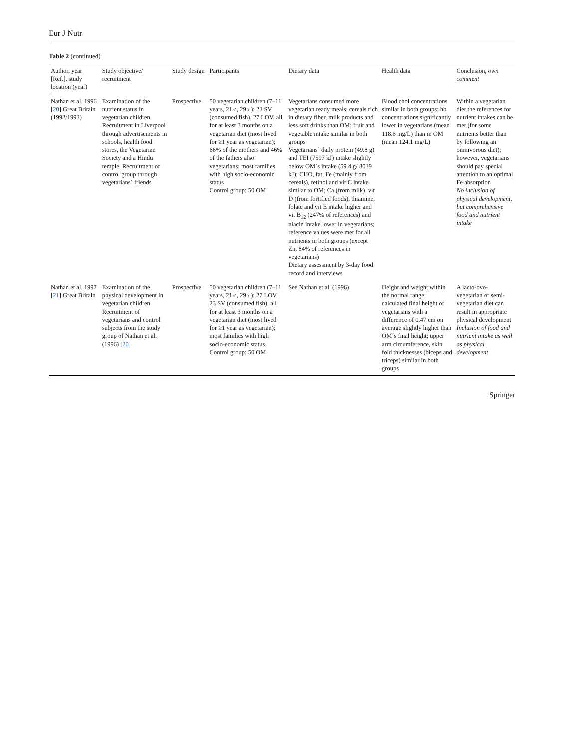Eur J Nutr
Table 2 (continued)
| Author, year [Ref.], study location (year) | Study objective/ recruitment | Study design | Participants | Dietary data | Health data | Conclusion, own comment |
| --- | --- | --- | --- | --- | --- | --- |
| Nathan et al. 1996 [ 20 ] Great Britain (1992/1993) | Examination of the nutrient status in vegetarian children Recruitment in Liverpool through advertisements in schools, health food stores, the Vegetarian Society and a Hindu temple. Recruitment of control group through vegetarians´ friends | Prospective | 50 vegetarian children (7–11 years, 21♂, 29♀): 23 SV (consumed fish), 27 LOV, all for at least 3 months on a vegetarian diet (most lived for ≥1 year as vegetarian); 66% of the mothers and 46% of the fathers also vegetarians; most families with high socio-economic status Control group: 50 OM | Vegetarians consumed more vegetarian ready meals, cereals rich in dietary fiber, milk products and less soft drinks than OM; fruit and vegetable intake similar in both groups Vegetarians´ daily protein (49.8 g) and TEI (7597 kJ) intake slightly below OM´s intake (59.4 g/ 8039 kJ); CHO, fat, Fe (mainly from cereals), retinol and vit C intake similar to OM; Ca (from milk), vit D (from fortified foods), thiamine, folate and vit E intake higher and vit B<sub>12</sub> (247% of references) and niacin intake lower in vegetarians; reference values were met for all nutrients in both groups (except Zn, 84% of references in vegetarians) Dietary assessment by 3-day food record and interviews | Blood chol concentrations similar in both groups; hb concentrations significantly lower in vegetarians (mean 118.6 mg/L) than in OM (mean 124.1 mg/L) | Within a vegetarian diet the references for nutrient intakes can be met (for some nutrients better than by following an omnivorous diet); however, vegetarians should pay special attention to an optimal Fe absorption No inclusion of physical development, but comprehensive food and nutrient intake |
| Nathan et al. 1997 [ 21 ] Great Britain | Examination of the physical development in vegetarian children Recruitment of vegetarians and control subjects from the study group of Nathan et al. (1996) [ 20 ] | Prospective | 50 vegetarian children (7–11 years, 21♂, 29♀): 27 LOV, 23 SV (consumed fish), all for at least 3 months on a vegetarian diet (most lived for ≥1 year as vegetarian); most families with high socio-economic status Control group: 50 OM | See Nathan et al. (1996) | Height and weight within the normal range; calculated final height of vegetarians with a difference of 0.47 cm on average slightly higher than OM´s final height; upper arm circumference, skin fold thicknesses (biceps and triceps) similar in both groups | A lacto-ovo-vegetarian or semi-vegetarian diet can result in appropriate physical development Inclusion of food and nutrient intake as well as physical development |
Springer